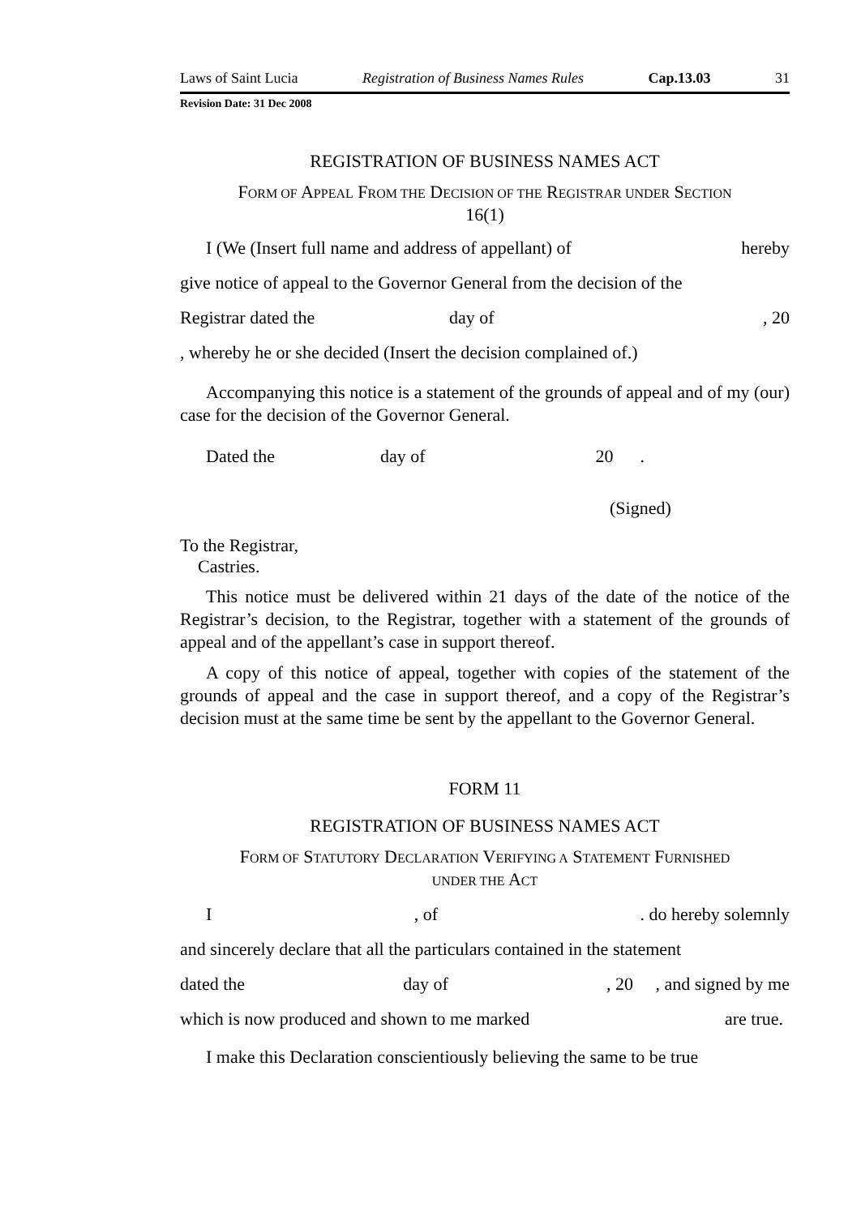Laws of Saint Lucia Registration of Business Names Rules Cap.13.03 31
Revision Date: 31 Dec 2008
REGISTRATION OF BUSINESS NAMES ACT
FORM OF APPEAL FROM THE DECISION OF THE REGISTRAR UNDER SECTION
16(1)
I (We (Insert full name and address of appellant) of hereby
give notice of appeal to the Governor General from the decision of the
Registrar dated the day of , 20
, whereby he or she decided (Insert the decision complained of.)
Accompanying this notice is a statement of the grounds of appeal and of my (our) case for the decision of the Governor General.
Dated the day of 20 .
(Signed)
To the Registrar,
Castries.
This notice must be delivered within 21 days of the date of the notice of the Registrar’s decision, to the Registrar, together with a statement of the grounds of appeal and of the appellant’s case in support thereof.
A copy of this notice of appeal, together with copies of the statement of the grounds of appeal and the case in support thereof, and a copy of the Registrar’s decision must at the same time be sent by the appellant to the Governor General.
FORM 11
REGISTRATION OF BUSINESS NAMES ACT
FORM OF STATUTORY DECLARATION VERIFYING A STATEMENT FURNISHED
UNDER THE ACT
I, of. do hereby solemnly
and sincerely declare that all the particulars contained in the statement
dated the day of, 20 , and signed by me
which is now produced and shown to me marked are true.
I make this Declaration conscientiously believing the same to be true